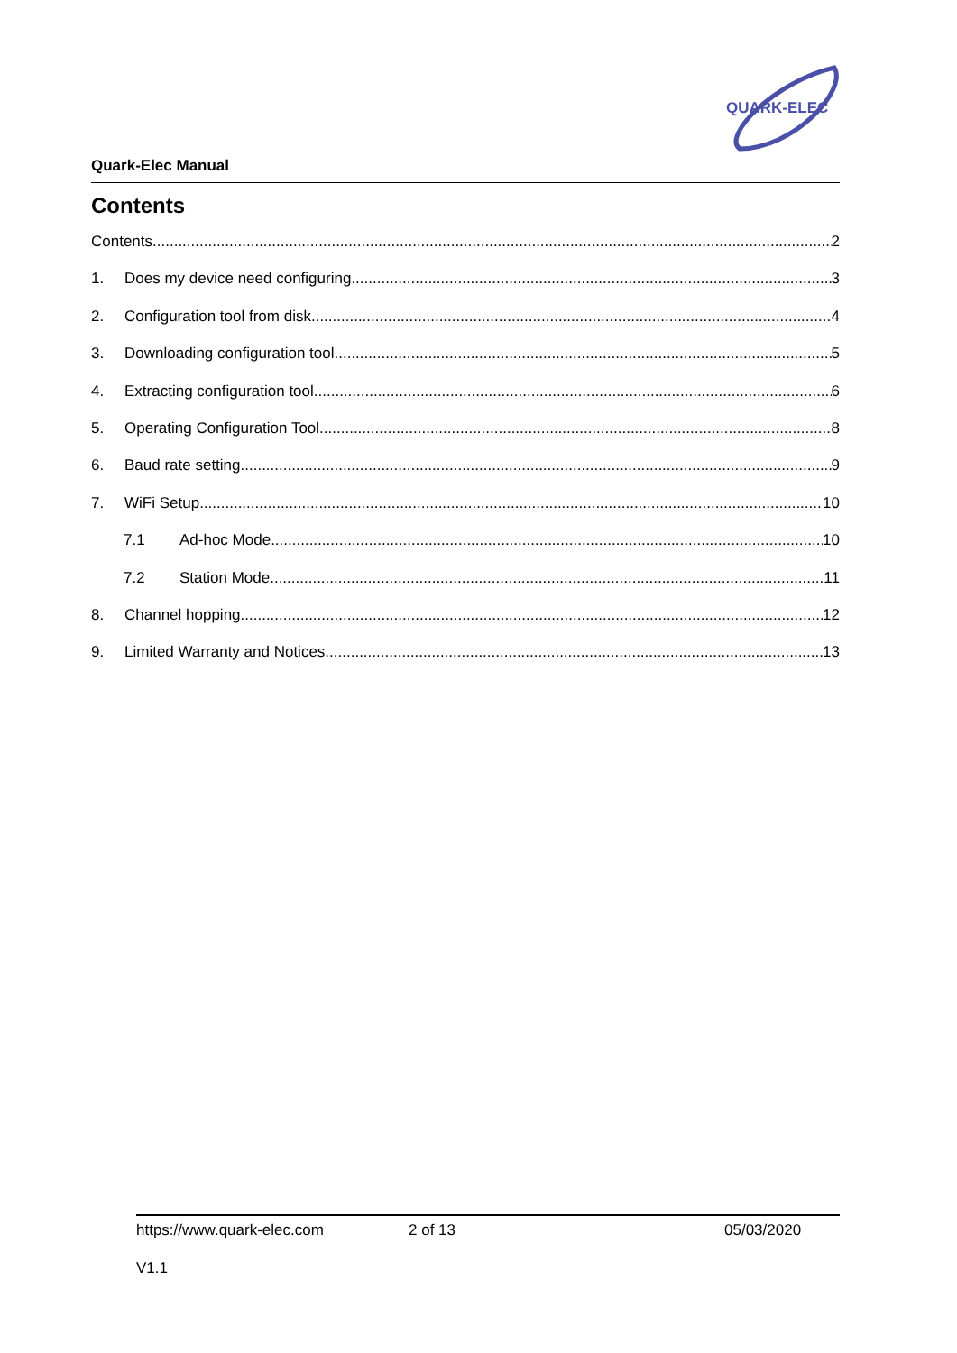QUARK-ELEC
Quark-Elec Manual
Contents
Contents 2
1. Does my device need configuring 3
2. Configuration tool from disk 4
3. Downloading configuration tool 5
4. Extracting configuration tool 6
5. Operating Configuration Tool 8
6. Baud rate setting 9
7. WiFi Setup 10
7.1 Ad-hoc Mode 10
7.2 Station Mode 11
8. Channel hopping 12
9. Limited Warranty and Notices 13
https://www.quark-elec.com 2 of 13 05/03/2020
V1.1